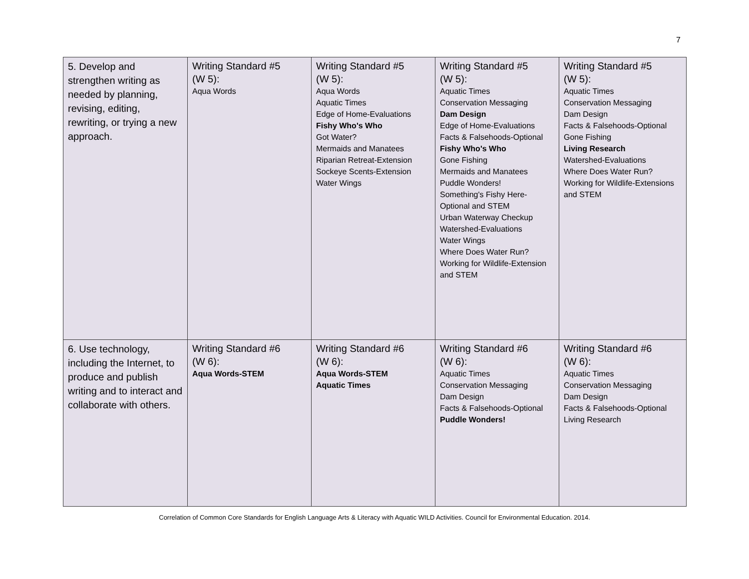7
| 5. Develop and strengthen writing as needed by planning, revising, editing, rewriting, or trying a new approach. | Writing Standard #5 (W 5): Aqua Words | Writing Standard #5 (W 5): Aqua Words Aquatic Times Edge of Home-Evaluations Fishy Who's Who Got Water? Mermaids and Manatees Riparian Retreat-Extension Sockeye Scents-Extension Water Wings | Writing Standard #5 (W 5): Aquatic Times Conservation Messaging Dam Design Edge of Home-Evaluations Facts & Falsehoods-Optional Fishy Who's Who Gone Fishing Mermaids and Manatees Puddle Wonders! Something's Fishy Here-Optional and STEM Urban Waterway Checkup Watershed-Evaluations Water Wings Where Does Water Run? Working for Wildlife-Extension and STEM | Writing Standard #5 (W 5): Aquatic Times Conservation Messaging Dam Design Facts & Falsehoods-Optional Gone Fishing Living Research Watershed-Evaluations Where Does Water Run? Working for Wildlife-Extensions and STEM |
| 6. Use technology, including the Internet, to produce and publish writing and to interact and collaborate with others. | Writing Standard #6 (W 6): Aqua Words-STEM | Writing Standard #6 (W 6): Aqua Words-STEM Aquatic Times | Writing Standard #6 (W 6): Aquatic Times Conservation Messaging Dam Design Facts & Falsehoods-Optional Puddle Wonders! | Writing Standard #6 (W 6): Aquatic Times Conservation Messaging Dam Design Facts & Falsehoods-Optional Living Research |
Correlation of Common Core Standards for English Language Arts & Literacy with Aquatic WILD Activities. Council for Environmental Education. 2014.